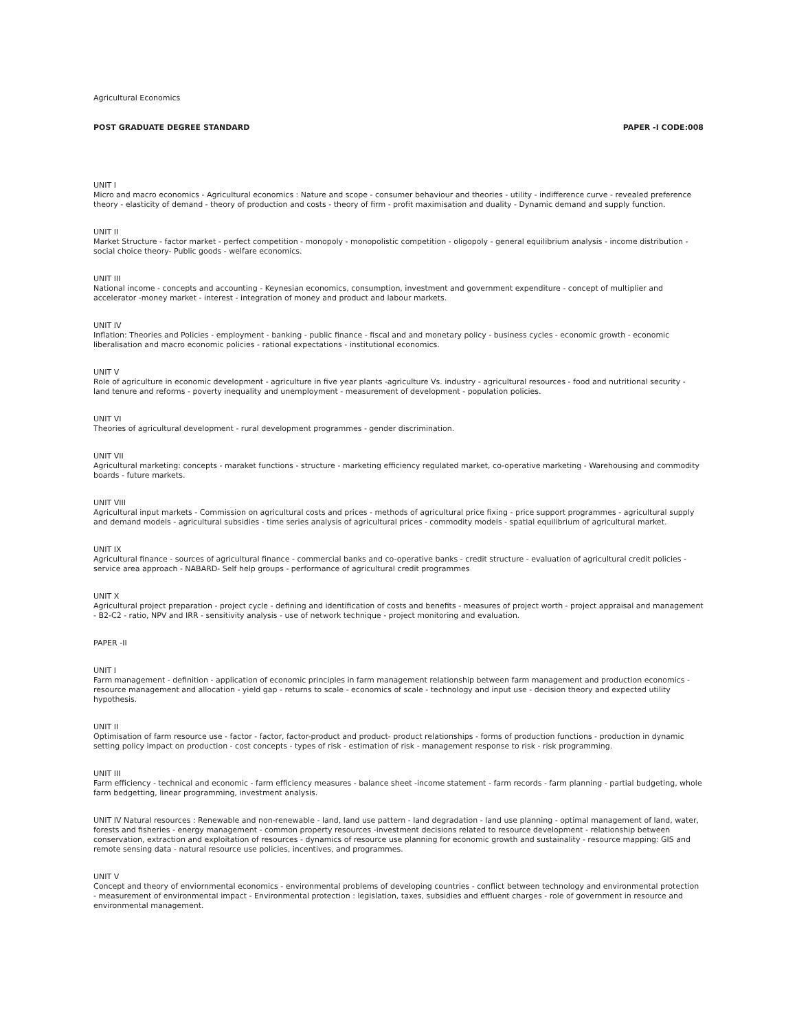Agricultural Economics
POST GRADUATE DEGREE STANDARD PAPER -I CODE:008
UNIT I
Micro and macro economics - Agricultural economics : Nature and scope - consumer behaviour and theories - utility - indifference curve - revealed preference theory - elasticity of demand - theory of production and costs - theory of firm - profit maximisation and duality - Dynamic demand and supply function.
UNIT II
Market Structure - factor market - perfect competition - monopoly - monopolistic competition - oligopoly - general equilibrium analysis - income distribution - social choice theory- Public goods - welfare economics.
UNIT III
National income - concepts and accounting - Keynesian economics, consumption, investment and government expenditure - concept of multiplier and accelerator -money market - interest - integration of money and product and labour markets.
UNIT IV
Inflation: Theories and Policies - employment - banking - public finance - fiscal and and monetary policy - business cycles - economic growth - economic liberalisation and macro economic policies - rational expectations - institutional economics.
UNIT V
Role of agriculture in economic development - agriculture in five year plants -agriculture Vs. industry - agricultural resources - food and nutritional security - land tenure and reforms - poverty inequality and unemployment - measurement of development - population policies.
UNIT VI
Theories of agricultural development - rural development programmes - gender discrimination.
UNIT VII
Agricultural marketing: concepts - maraket functions - structure - marketing efficiency regulated market, co-operative marketing - Warehousing and commodity boards - future markets.
UNIT VIII
Agricultural input markets - Commission on agricultural costs and prices - methods of agricultural price fixing - price support programmes - agricultural supply and demand models - agricultural subsidies - time series analysis of agricultural prices - commodity models - spatial equilibrium of agricultural market.
UNIT IX
Agricultural finance - sources of agricultural finance - commercial banks and co-operative banks - credit structure - evaluation of agricultural credit policies - service area approach - NABARD- Self help groups - performance of agricultural credit programmes
UNIT X
Agricultural project preparation - project cycle - defining and identification of costs and benefits - measures of project worth - project appraisal and management - B2-C2 - ratio, NPV and IRR - sensitivity analysis - use of network technique - project monitoring and evaluation.
PAPER -II
UNIT I
Farm management - definition - application of economic principles in farm management relationship between farm management and production economics - resource management and allocation - yield gap - returns to scale - economics of scale - technology and input use - decision theory and expected utility hypothesis.
UNIT II
Optimisation of farm resource use - factor - factor, factor-product and product- product relationships - forms of production functions - production in dynamic setting policy impact on production - cost concepts - types of risk - estimation of risk - management response to risk - risk programming.
UNIT III
Farm efficiency - technical and economic - farm efficiency measures - balance sheet -income statement - farm records - farm planning - partial budgeting, whole farm bedgetting, linear programming, investment analysis.
UNIT IV Natural resources : Renewable and non-renewable - land, land use pattern - land degradation - land use planning - optimal management of land, water, forests and fisheries - energy management - common property resources -investment decisions related to resource development - relationship between conservation, extraction and exploitation of resources - dynamics of resource use planning for economic growth and sustainality - resource mapping: GIS and remote sensing data - natural resource use policies, incentives, and programmes.
UNIT V
Concept and theory of enviornmental economics - environmental problems of developing countries - conflict between technology and environmental protection - measurement of environmental impact - Environmental protection : legislation, taxes, subsidies and effluent charges - role of government in resource and environmental management.